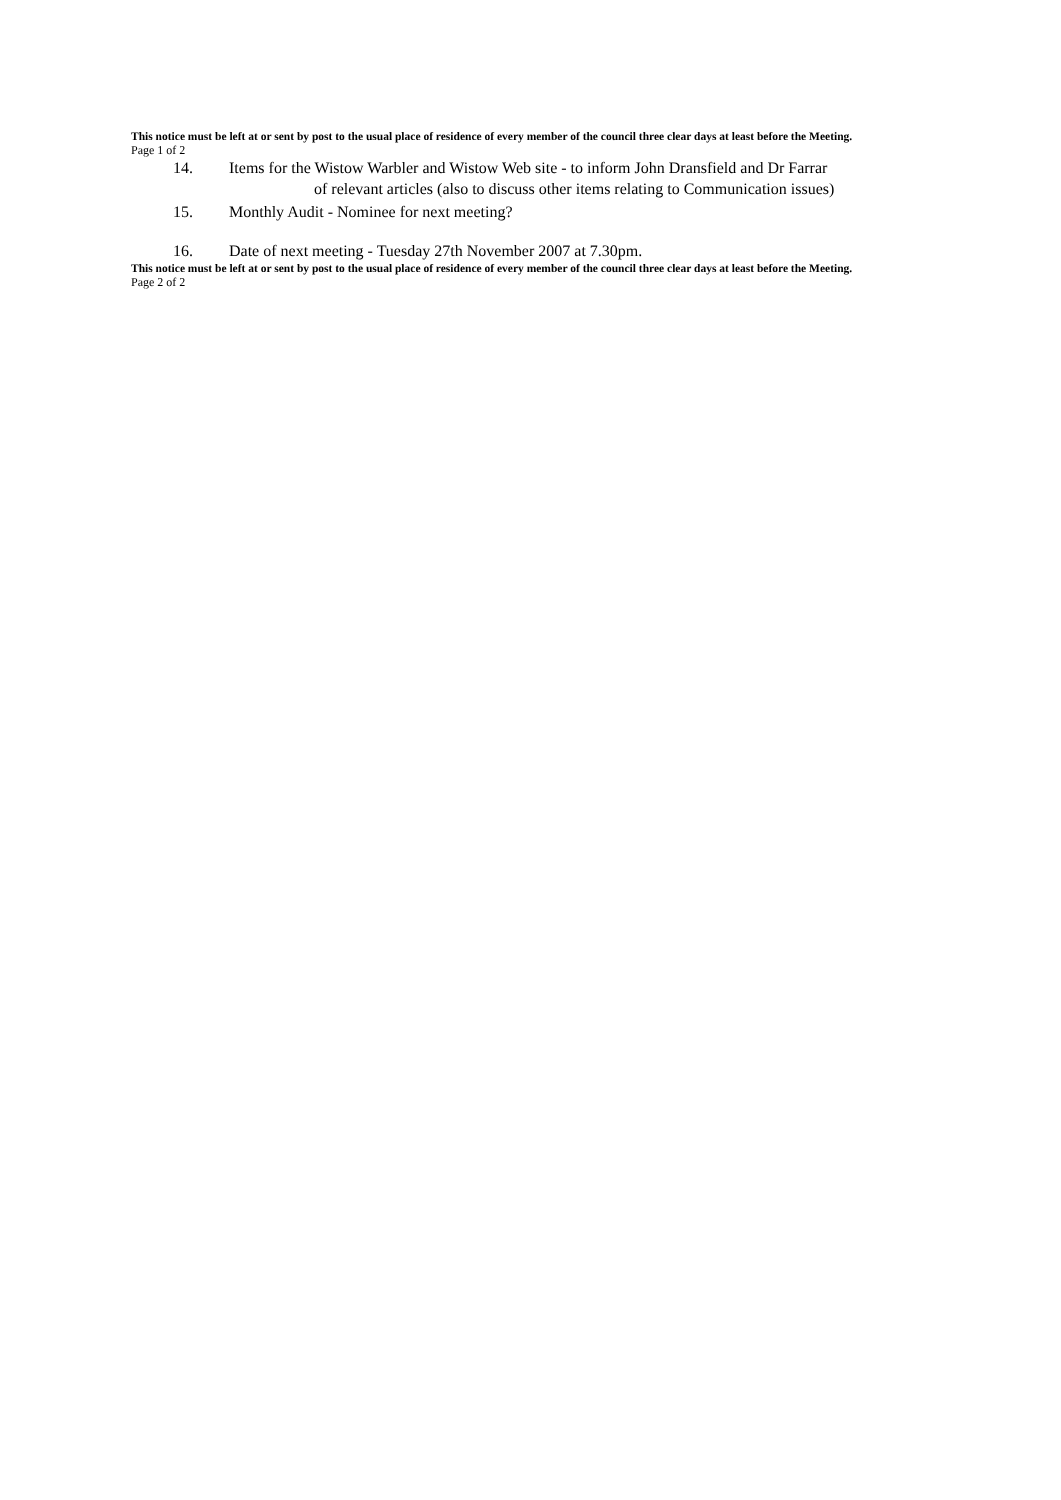This notice must be left at or sent by post to the usual place of residence of every member of the council three clear days at least before the Meeting.
Page 1 of 2
14. Items for the Wistow Warbler and Wistow Web site - to inform John Dransfield and Dr Farrar
of relevant articles (also to discuss other items relating to Communication issues)
15. Monthly Audit - Nominee for next meeting?
16. Date of next meeting - Tuesday 27th November 2007 at 7.30pm.
This notice must be left at or sent by post to the usual place of residence of every member of the council three clear days at least before the Meeting.
Page 2 of 2